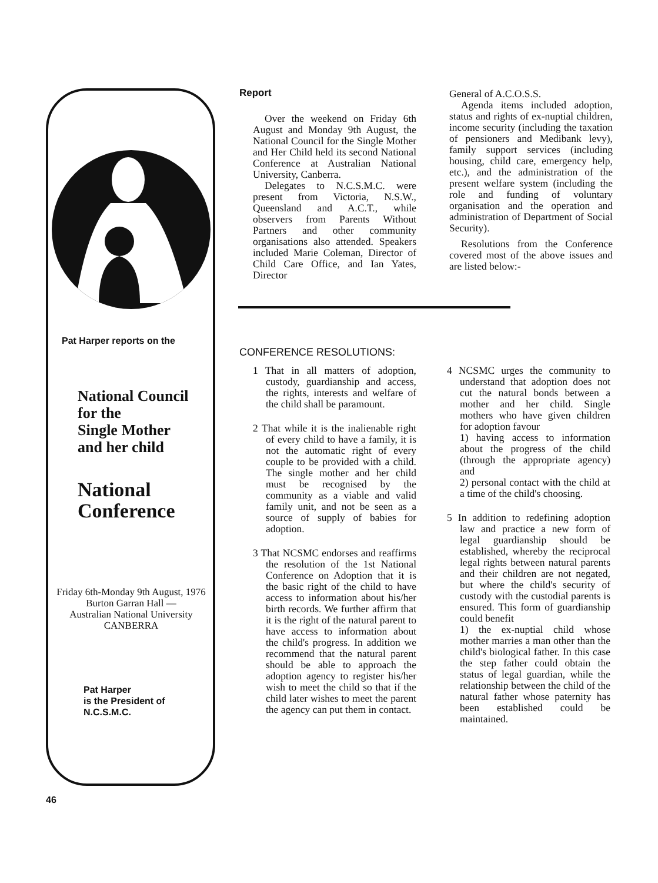Pat Harper reports on the
National Council
for the
Single Mother
and her child
National
Conference
Friday 6th-Monday 9th August, 1976 Burton Garran Hall —
Australian National University
CANBERRA
Pat Harper
is the President of
N.C.S.M.C.
Report
Over the weekend on Friday 6th August and Monday 9th August, the National Council for the Single Mother and Her Child held its second National Conference at Australian National University, Canberra.
Delegates to N.C.S.M.C. were present from Victoria, N.S.W., Queensland and A.C.T., while observers from Parents Without Partners and other community organisations also attended. Speakers included Marie Coleman, Director of Child Care Office, and Ian Yates, Director
General of A.C.O.S.S.
Agenda items included adoption, status and rights of ex-nuptial children, income security (including the taxation of pensioners and Medibank levy), family support services (including housing, child care, emergency help, etc.), and the administration of the present welfare system (including the role and funding of voluntary organisation and the operation and administration of Department of Social Security).
Resolutions from the Conference covered most of the above issues and are listed below:-
CONFERENCE RESOLUTIONS:
1 That in all matters of adoption, custody, guardianship and access, the rights, interests and welfare of the child shall be paramount.
2 That while it is the inalienable right of every child to have a family, it is not the automatic right of every couple to be provided with a child. The single mother and her child must be recognised by the community as a viable and valid family unit, and not be seen as a source of supply of babies for adoption.
3 That NCSMC endorses and reaffirms the resolution of the 1st National Conference on Adoption that it is the basic right of the child to have access to information about his/her birth records. We further affirm that it is the right of the natural parent to have access to information about the child's progress. In addition we recommend that the natural parent should be able to approach the adoption agency to register his/her wish to meet the child so that if the child later wishes to meet the parent the agency can put them in contact.
4 NCSMC urges the community to understand that adoption does not cut the natural bonds between a mother and her child. Single mothers who have given children for adoption favour
1) having access to information about the progress of the child (through the appropriate agency) and
2) personal contact with the child at a time of the child's choosing.
5 In addition to redefining adoption law and practice a new form of legal guardianship should be established, whereby the reciprocal legal rights between natural parents and their children are not negated, but where the child's security of custody with the custodial parents is ensured. This form of guardianship could benefit
1) the ex-nuptial child whose mother marries a man other than the child's biological father. In this case the step father could obtain the status of legal guardian, while the relationship between the child of the natural father whose paternity has been established could be maintained.
46